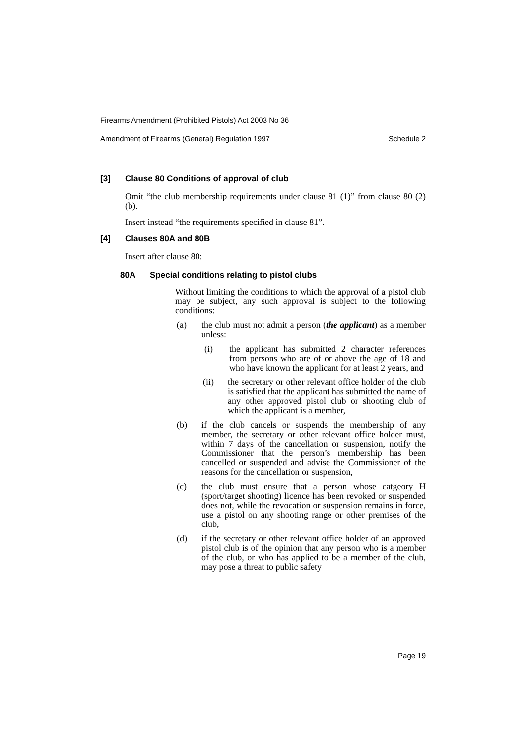Firearms Amendment (Prohibited Pistols) Act 2003 No 36
Amendment of Firearms (General) Regulation 1997 Schedule 2
[3] Clause 80 Conditions of approval of club
Omit “the club membership requirements under clause 81 (1)” from clause 80 (2) (b).
Insert instead “the requirements specified in clause 81”.
[4] Clauses 80A and 80B
Insert after clause 80:
80A Special conditions relating to pistol clubs
Without limiting the conditions to which the approval of a pistol club may be subject, any such approval is subject to the following conditions:
(a) the club must not admit a person (the applicant) as a member unless:
(i) the applicant has submitted 2 character references from persons who are of or above the age of 18 and who have known the applicant for at least 2 years, and
(ii) the secretary or other relevant office holder of the club is satisfied that the applicant has submitted the name of any other approved pistol club or shooting club of which the applicant is a member,
(b) if the club cancels or suspends the membership of any member, the secretary or other relevant office holder must, within 7 days of the cancellation or suspension, notify the Commissioner that the person’s membership has been cancelled or suspended and advise the Commissioner of the reasons for the cancellation or suspension,
(c) the club must ensure that a person whose catgeory H (sport/target shooting) licence has been revoked or suspended does not, while the revocation or suspension remains in force, use a pistol on any shooting range or other premises of the club,
(d) if the secretary or other relevant office holder of an approved pistol club is of the opinion that any person who is a member of the club, or who has applied to be a member of the club, may pose a threat to public safety
Page 19